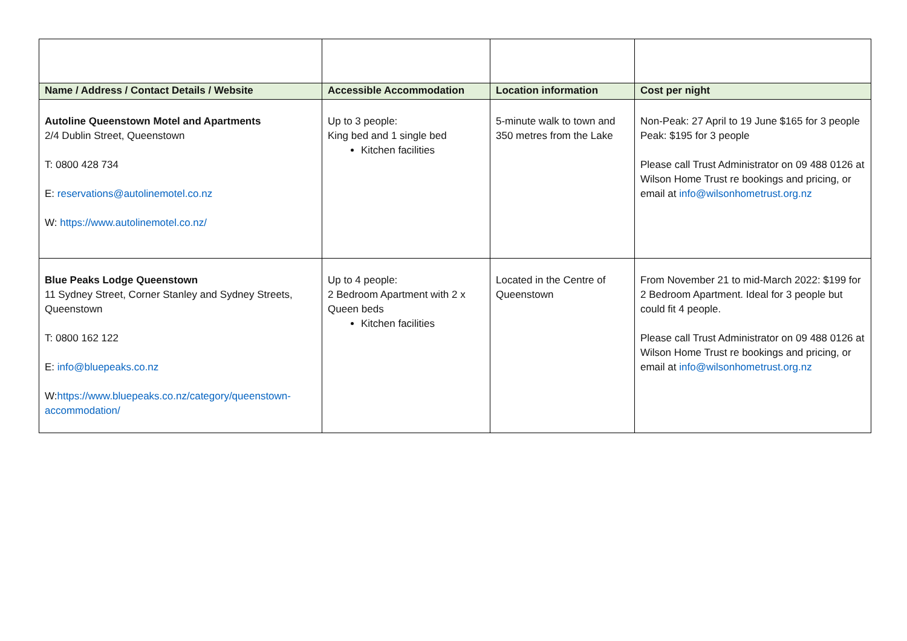| Name / Address / Contact Details / Website | Accessible Accommodation | Location information | Cost per night |
| --- | --- | --- | --- |
| Autoline Queenstown Motel and Apartments 2/4 Dublin Street, Queenstown T: 0800 428 734 E: reservations@autolinemotel.co.nz W: https://www.autolinemotel.co.nz/ | Up to 3 people: King bed and 1 single bed Kitchen facilities | 5-minute walk to town and 350 metres from the Lake | Non-Peak: 27 April to 19 June $165 for 3 people Peak: $195 for 3 people Please call Trust Administrator on 09 488 0126 at Wilson Home Trust re bookings and pricing, or email at info@wilsonhometrust.org.nz |
| Blue Peaks Lodge Queenstown 11 Sydney Street, Corner Stanley and Sydney Streets, Queenstown T: 0800 162 122 E: info@bluepeaks.co.nz W: https://www.bluepeaks.co.nz/category/queenstown-accommodation/ | Up to 4 people: 2 Bedroom Apartment with 2 x Queen beds Kitchen facilities | Located in the Centre of Queenstown | From November 21 to mid-March 2022: $199 for 2 Bedroom Apartment. Ideal for 3 people but could fit 4 people. Please call Trust Administrator on 09 488 0126 at Wilson Home Trust re bookings and pricing, or email at info@wilsonhometrust.org.nz |